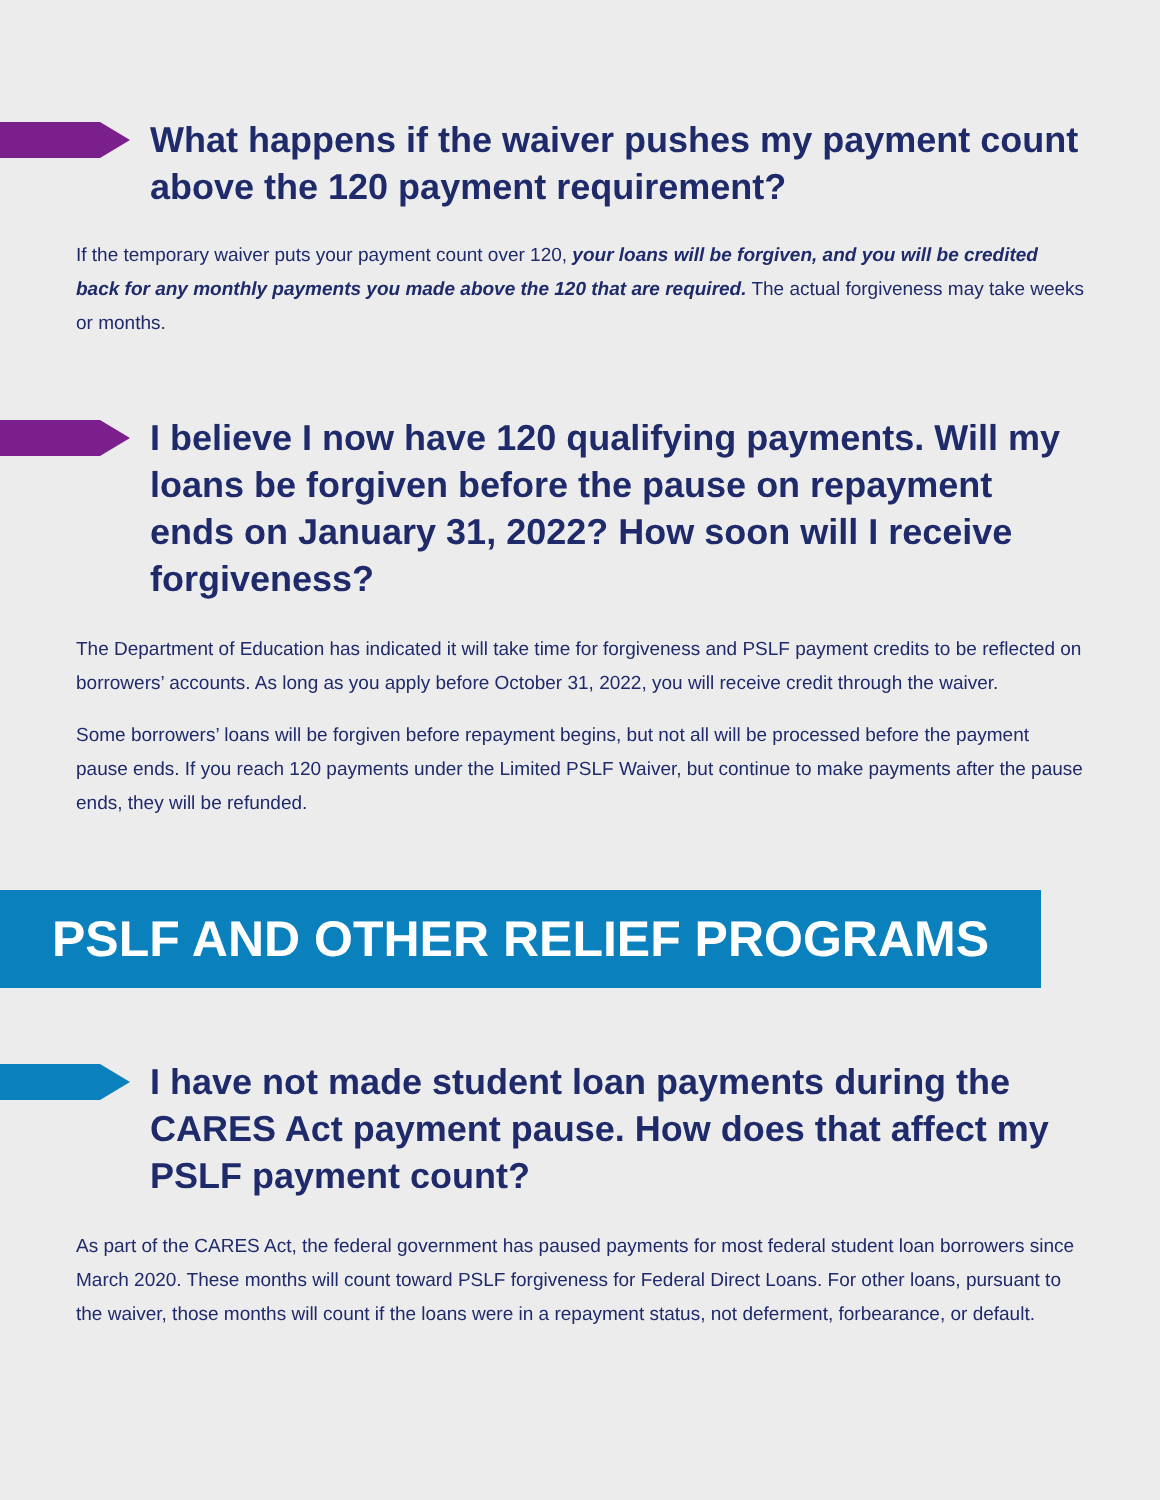What happens if the waiver pushes my payment count above the 120 payment requirement?
If the temporary waiver puts your payment count over 120, your loans will be forgiven, and you will be credited back for any monthly payments you made above the 120 that are required. The actual forgiveness may take weeks or months.
I believe I now have 120 qualifying payments. Will my loans be forgiven before the pause on repayment ends on January 31, 2022? How soon will I receive forgiveness?
The Department of Education has indicated it will take time for forgiveness and PSLF payment credits to be reflected on borrowers’ accounts. As long as you apply before October 31, 2022, you will receive credit through the waiver.
Some borrowers’ loans will be forgiven before repayment begins, but not all will be processed before the payment pause ends. If you reach 120 payments under the Limited PSLF Waiver, but continue to make payments after the pause ends, they will be refunded.
PSLF AND OTHER RELIEF PROGRAMS
I have not made student loan payments during the CARES Act payment pause. How does that affect my PSLF payment count?
As part of the CARES Act, the federal government has paused payments for most federal student loan borrowers since March 2020. These months will count toward PSLF forgiveness for Federal Direct Loans. For other loans, pursuant to the waiver, those months will count if the loans were in a repayment status, not deferment, forbearance, or default.